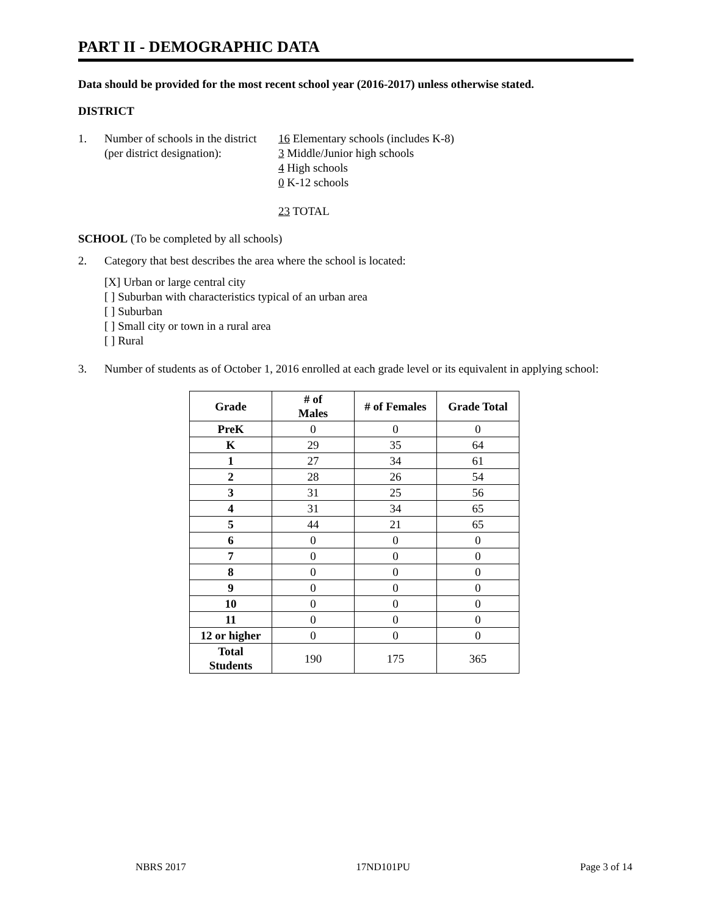PART II - DEMOGRAPHIC DATA
Data should be provided for the most recent school year (2016-2017) unless otherwise stated.
DISTRICT
1. Number of schools in the district
(per district designation):
16 Elementary schools (includes K-8)
3 Middle/Junior high schools
4 High schools
0 K-12 schools
23 TOTAL
SCHOOL (To be completed by all schools)
2. Category that best describes the area where the school is located:
[X] Urban or large central city
[ ] Suburban with characteristics typical of an urban area
[ ] Suburban
[ ] Small city or town in a rural area
[ ] Rural
3. Number of students as of October 1, 2016 enrolled at each grade level or its equivalent in applying school:
| Grade | # of Males | # of Females | Grade Total |
| --- | --- | --- | --- |
| PreK | 0 | 0 | 0 |
| K | 29 | 35 | 64 |
| 1 | 27 | 34 | 61 |
| 2 | 28 | 26 | 54 |
| 3 | 31 | 25 | 56 |
| 4 | 31 | 34 | 65 |
| 5 | 44 | 21 | 65 |
| 6 | 0 | 0 | 0 |
| 7 | 0 | 0 | 0 |
| 8 | 0 | 0 | 0 |
| 9 | 0 | 0 | 0 |
| 10 | 0 | 0 | 0 |
| 11 | 0 | 0 | 0 |
| 12 or higher | 0 | 0 | 0 |
| Total Students | 190 | 175 | 365 |
NBRS 2017 17ND101PU Page 3 of 14